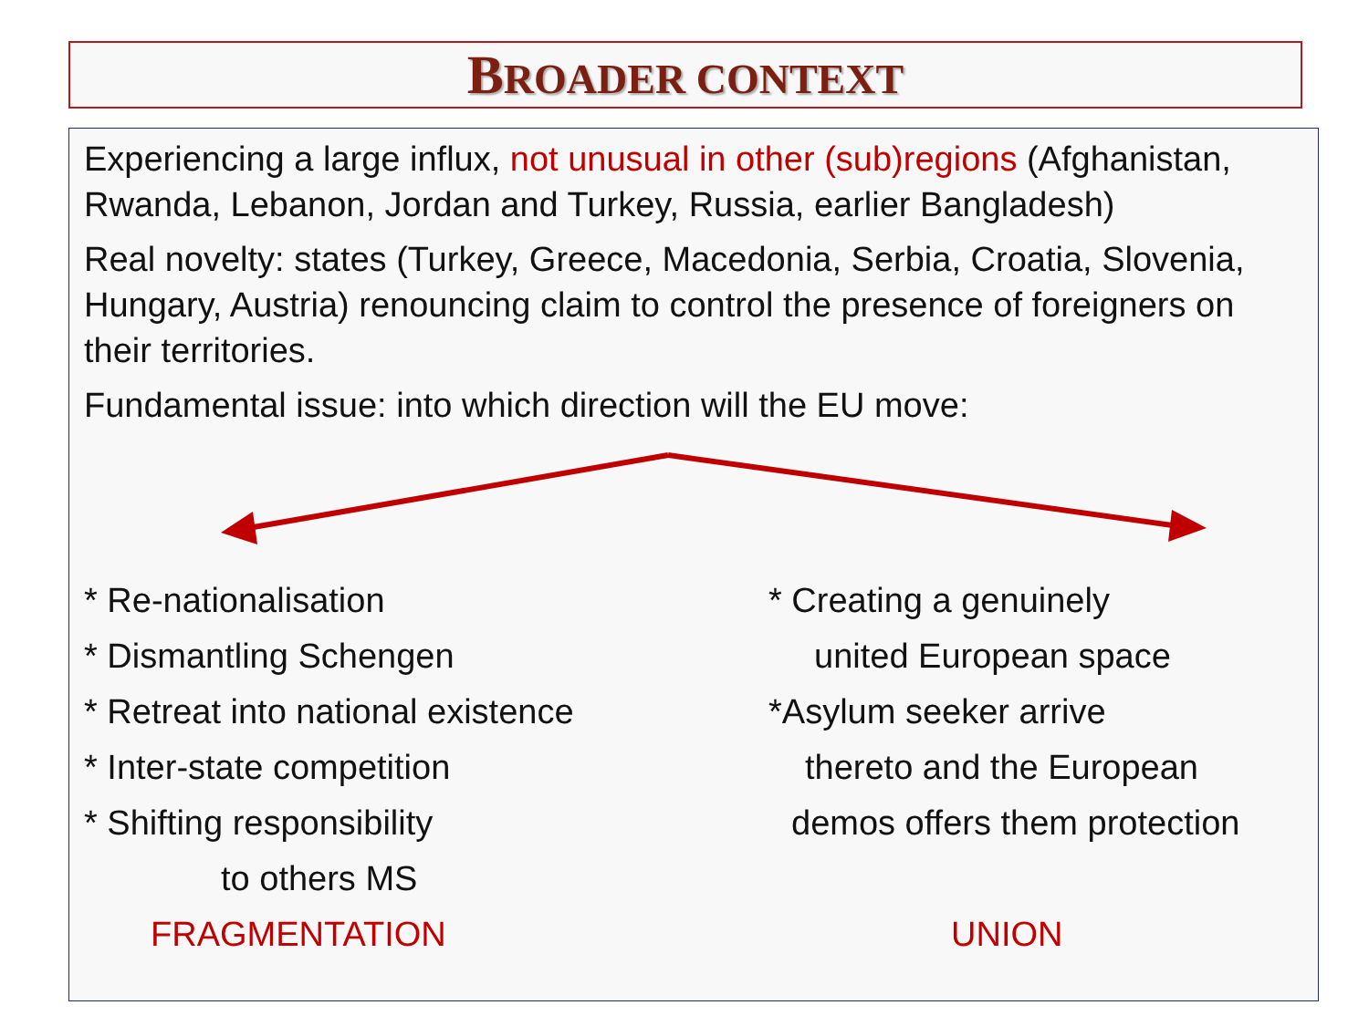BROADER CONTEXT
Experiencing a large influx, not unusual in other (sub)regions (Afghanistan, Rwanda, Lebanon, Jordan and Turkey, Russia, earlier Bangladesh)
Real novelty: states (Turkey, Greece, Macedonia, Serbia, Croatia, Slovenia, Hungary, Austria) renouncing claim to control the presence of foreigners on their territories.
Fundamental issue: into which direction will the EU move:
* Re-nationalisation
* Dismantling Schengen
* Retreat into national existence
* Inter-state competition
* Shifting responsibility
to others MS
FRAGMENTATION
* Creating a genuinely
united European space
*Asylum seeker arrive
thereto and the European
demos offers them protection
UNION